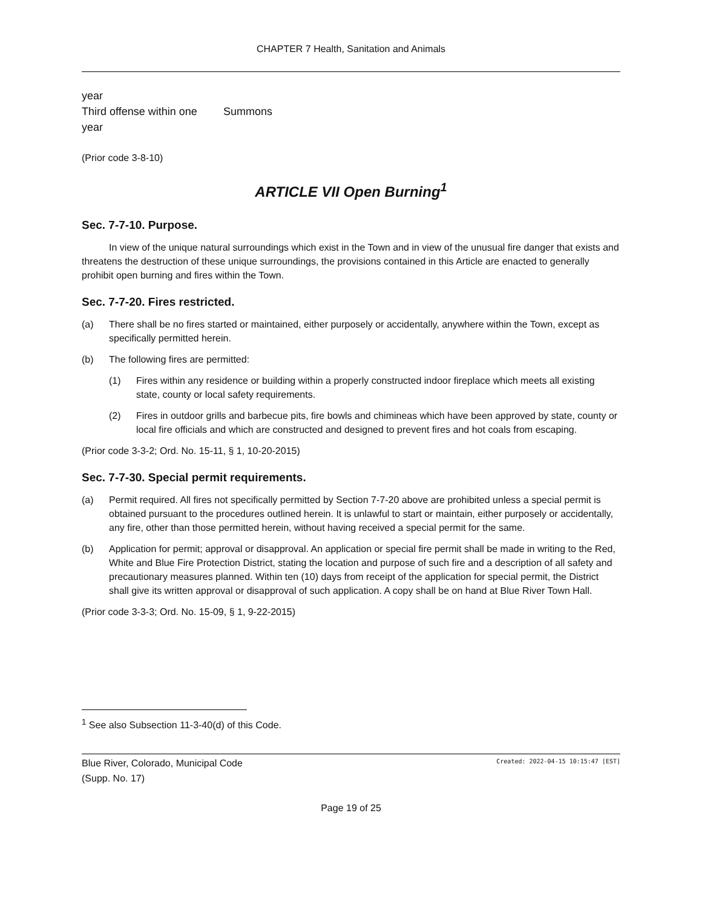CHAPTER 7 Health, Sanitation and Animals
| year | |
| Third offense within one year | Summons |
(Prior code 3-8-10)
ARTICLE VII Open Burning<sup>1</sup>
Sec. 7-7-10. Purpose.
In view of the unique natural surroundings which exist in the Town and in view of the unusual fire danger that exists and threatens the destruction of these unique surroundings, the provisions contained in this Article are enacted to generally prohibit open burning and fires within the Town.
Sec. 7-7-20. Fires restricted.
(a) There shall be no fires started or maintained, either purposely or accidentally, anywhere within the Town, except as specifically permitted herein.
(b) The following fires are permitted:
(1) Fires within any residence or building within a properly constructed indoor fireplace which meets all existing state, county or local safety requirements.
(2) Fires in outdoor grills and barbecue pits, fire bowls and chimineas which have been approved by state, county or local fire officials and which are constructed and designed to prevent fires and hot coals from escaping.
(Prior code 3-3-2; Ord. No. 15-11, § 1, 10-20-2015)
Sec. 7-7-30. Special permit requirements.
(a) Permit required. All fires not specifically permitted by Section 7-7-20 above are prohibited unless a special permit is obtained pursuant to the procedures outlined herein. It is unlawful to start or maintain, either purposely or accidentally, any fire, other than those permitted herein, without having received a special permit for the same.
(b) Application for permit; approval or disapproval. An application or special fire permit shall be made in writing to the Red, White and Blue Fire Protection District, stating the location and purpose of such fire and a description of all safety and precautionary measures planned. Within ten (10) days from receipt of the application for special permit, the District shall give its written approval or disapproval of such application. A copy shall be on hand at Blue River Town Hall.
(Prior code 3-3-3; Ord. No. 15-09, § 1, 9-22-2015)
<sup>1</sup> See also Subsection 11-3-40(d) of this Code.
Blue River, Colorado, Municipal Code
(Supp. No. 17)
Created: 2022-04-15 10:15:47 [EST]
Page 19 of 25